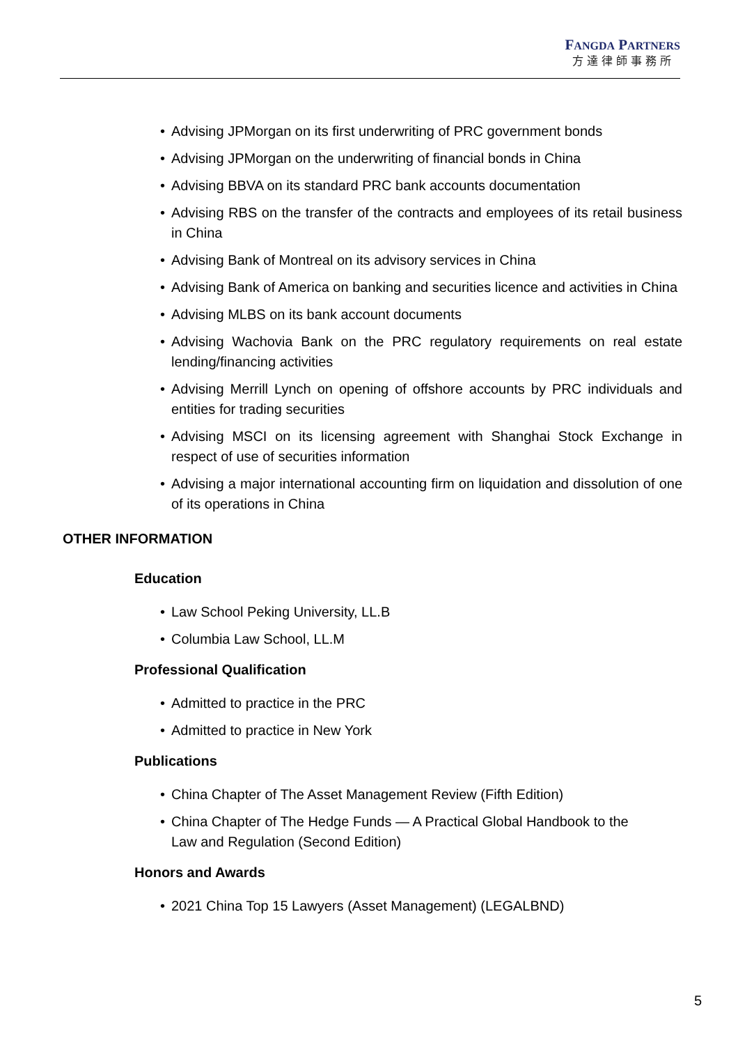FANGDA PARTNERS
方達律師事務所
• Advising JPMorgan on its first underwriting of PRC government bonds
• Advising JPMorgan on the underwriting of financial bonds in China
• Advising BBVA on its standard PRC bank accounts documentation
• Advising RBS on the transfer of the contracts and employees of its retail business in China
• Advising Bank of Montreal on its advisory services in China
• Advising Bank of America on banking and securities licence and activities in China
• Advising MLBS on its bank account documents
• Advising Wachovia Bank on the PRC regulatory requirements on real estate lending/financing activities
• Advising Merrill Lynch on opening of offshore accounts by PRC individuals and entities for trading securities
• Advising MSCI on its licensing agreement with Shanghai Stock Exchange in respect of use of securities information
• Advising a major international accounting firm on liquidation and dissolution of one of its operations in China
OTHER INFORMATION
Education
• Law School Peking University, LL.B
• Columbia Law School, LL.M
Professional Qualification
• Admitted to practice in the PRC
• Admitted to practice in New York
Publications
• China Chapter of The Asset Management Review (Fifth Edition)
• China Chapter of The Hedge Funds — A Practical Global Handbook to the
Law and Regulation (Second Edition)
Honors and Awards
• 2021 China Top 15 Lawyers (Asset Management) (LEGALBND)
5